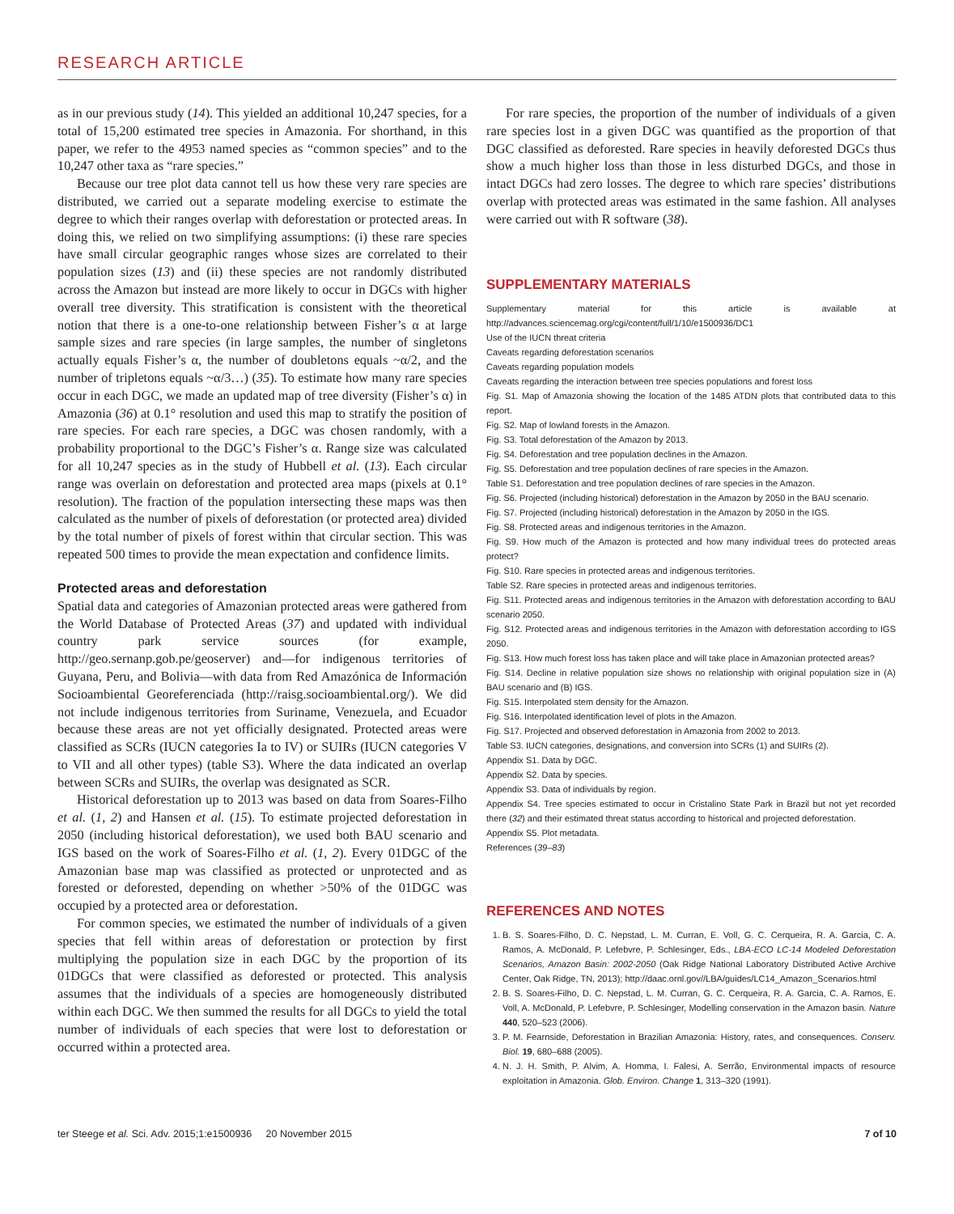RESEARCH ARTICLE
as in our previous study (14). This yielded an additional 10,247 species, for a total of 15,200 estimated tree species in Amazonia. For shorthand, in this paper, we refer to the 4953 named species as “common species” and to the 10,247 other taxa as “rare species.”
Because our tree plot data cannot tell us how these very rare species are distributed, we carried out a separate modeling exercise to estimate the degree to which their ranges overlap with deforestation or protected areas. In doing this, we relied on two simplifying assumptions: (i) these rare species have small circular geographic ranges whose sizes are correlated to their population sizes (13) and (ii) these species are not randomly distributed across the Amazon but instead are more likely to occur in DGCs with higher overall tree diversity. This stratification is consistent with the theoretical notion that there is a one-to-one relationship between Fisher’s α at large sample sizes and rare species (in large samples, the number of singletons actually equals Fisher’s α, the number of doubletons equals ~α/2, and the number of tripletons equals ~α/3…) (35). To estimate how many rare species occur in each DGC, we made an updated map of tree diversity (Fisher’s α) in Amazonia (36) at 0.1° resolution and used this map to stratify the position of rare species. For each rare species, a DGC was chosen randomly, with a probability proportional to the DGC’s Fisher’s α. Range size was calculated for all 10,247 species as in the study of Hubbell et al. (13). Each circular range was overlain on deforestation and protected area maps (pixels at 0.1° resolution). The fraction of the population intersecting these maps was then calculated as the number of pixels of deforestation (or protected area) divided by the total number of pixels of forest within that circular section. This was repeated 500 times to provide the mean expectation and confidence limits.
Protected areas and deforestation
Spatial data and categories of Amazonian protected areas were gathered from the World Database of Protected Areas (37) and updated with individual country park service sources (for example, http://geo.sernanp.gob.pe/geoserver) and—for indigenous territories of Guyana, Peru, and Bolivia—with data from Red Amazónica de Información Socioambiental Georeferenciada (http://raisg.socioambiental.org/). We did not include indigenous territories from Suriname, Venezuela, and Ecuador because these areas are not yet officially designated. Protected areas were classified as SCRs (IUCN categories Ia to IV) or SUIRs (IUCN categories V to VII and all other types) (table S3). Where the data indicated an overlap between SCRs and SUIRs, the overlap was designated as SCR.
Historical deforestation up to 2013 was based on data from Soares-Filho et al. (1, 2) and Hansen et al. (15). To estimate projected deforestation in 2050 (including historical deforestation), we used both BAU scenario and IGS based on the work of Soares-Filho et al. (1, 2). Every 01DGC of the Amazonian base map was classified as protected or unprotected and as forested or deforested, depending on whether >50% of the 01DGC was occupied by a protected area or deforestation.
For common species, we estimated the number of individuals of a given species that fell within areas of deforestation or protection by first multiplying the population size in each DGC by the proportion of its 01DGCs that were classified as deforested or protected. This analysis assumes that the individuals of a species are homogeneously distributed within each DGC. We then summed the results for all DGCs to yield the total number of individuals of each species that were lost to deforestation or occurred within a protected area.
For rare species, the proportion of the number of individuals of a given rare species lost in a given DGC was quantified as the proportion of that DGC classified as deforested. Rare species in heavily deforested DGCs thus show a much higher loss than those in less disturbed DGCs, and those in intact DGCs had zero losses. The degree to which rare species’ distributions overlap with protected areas was estimated in the same fashion. All analyses were carried out with R software (38).
SUPPLEMENTARY MATERIALS
Supplementary material for this article is available at http://advances.sciencemag.org/cgi/content/full/1/10/e1500936/DC1
Use of the IUCN threat criteria
Caveats regarding deforestation scenarios
Caveats regarding population models
Caveats regarding the interaction between tree species populations and forest loss
Fig. S1. Map of Amazonia showing the location of the 1485 ATDN plots that contributed data to this report.
Fig. S2. Map of lowland forests in the Amazon.
Fig. S3. Total deforestation of the Amazon by 2013.
Fig. S4. Deforestation and tree population declines in the Amazon.
Fig. S5. Deforestation and tree population declines of rare species in the Amazon.
Table S1. Deforestation and tree population declines of rare species in the Amazon.
Fig. S6. Projected (including historical) deforestation in the Amazon by 2050 in the BAU scenario.
Fig. S7. Projected (including historical) deforestation in the Amazon by 2050 in the IGS.
Fig. S8. Protected areas and indigenous territories in the Amazon.
Fig. S9. How much of the Amazon is protected and how many individual trees do protected areas protect?
Fig. S10. Rare species in protected areas and indigenous territories.
Table S2. Rare species in protected areas and indigenous territories.
Fig. S11. Protected areas and indigenous territories in the Amazon with deforestation according to BAU scenario 2050.
Fig. S12. Protected areas and indigenous territories in the Amazon with deforestation according to IGS 2050.
Fig. S13. How much forest loss has taken place and will take place in Amazonian protected areas?
Fig. S14. Decline in relative population size shows no relationship with original population size in (A) BAU scenario and (B) IGS.
Fig. S15. Interpolated stem density for the Amazon.
Fig. S16. Interpolated identification level of plots in the Amazon.
Fig. S17. Projected and observed deforestation in Amazonia from 2002 to 2013.
Table S3. IUCN categories, designations, and conversion into SCRs (1) and SUIRs (2).
Appendix S1. Data by DGC.
Appendix S2. Data by species.
Appendix S3. Data of individuals by region.
Appendix S4. Tree species estimated to occur in Cristalino State Park in Brazil but not yet recorded there (32) and their estimated threat status according to historical and projected deforestation.
Appendix S5. Plot metadata.
References (39–83)
REFERENCES AND NOTES
1. B. S. Soares-Filho, D. C. Nepstad, L. M. Curran, E. Voll, G. C. Cerqueira, R. A. Garcia, C. A. Ramos, A. McDonald, P. Lefebvre, P. Schlesinger, Eds., LBA-ECO LC-14 Modeled Deforestation Scenarios, Amazon Basin: 2002-2050 (Oak Ridge National Laboratory Distributed Active Archive Center, Oak Ridge, TN, 2013); http://daac.ornl.gov//LBA/guides/LC14_Amazon_Scenarios.html
2. B. S. Soares-Filho, D. C. Nepstad, L. M. Curran, G. C. Cerqueira, R. A. Garcia, C. A. Ramos, E. Voll, A. McDonald, P. Lefebvre, P. Schlesinger, Modelling conservation in the Amazon basin. Nature 440, 520–523 (2006).
3. P. M. Fearnside, Deforestation in Brazilian Amazonia: History, rates, and consequences. Conserv. Biol. 19, 680–688 (2005).
4. N. J. H. Smith, P. Alvim, A. Homma, I. Falesi, A. Serrão, Environmental impacts of resource exploitation in Amazonia. Glob. Environ. Change 1, 313–320 (1991).
ter Steege et al. Sci. Adv. 2015;1:e1500936 20 November 2015 7 of 10